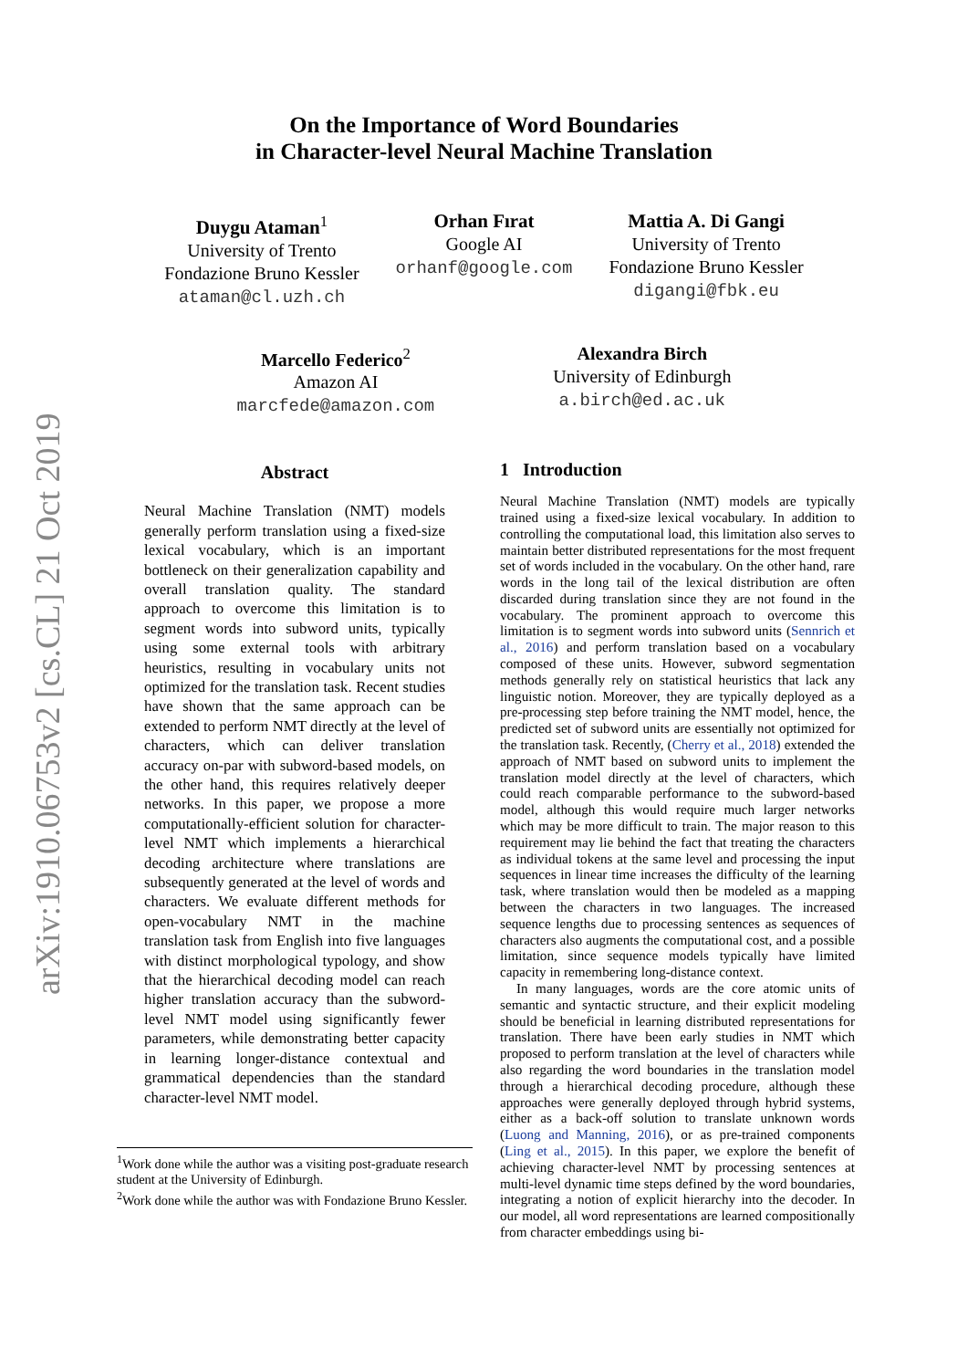arXiv:1910.06753v2 [cs.CL] 21 Oct 2019
On the Importance of Word Boundaries
in Character-level Neural Machine Translation
Duygu Ataman<sup>1</sup>
University of Trento
Fondazione Bruno Kessler
ataman@cl.uzh.ch
Orhan Fırat
Google AI
orhanf@google.com
Mattia A. Di Gangi
University of Trento
Fondazione Bruno Kessler
digangi@fbk.eu
Marcello Federico<sup>2</sup>
Amazon AI
marcfede@amazon.com
Alexandra Birch
University of Edinburgh
a.birch@ed.ac.uk
Abstract
Neural Machine Translation (NMT) models generally perform translation using a fixed-size lexical vocabulary, which is an important bottleneck on their generalization capability and overall translation quality. The standard approach to overcome this limitation is to segment words into subword units, typically using some external tools with arbitrary heuristics, resulting in vocabulary units not optimized for the translation task. Recent studies have shown that the same approach can be extended to perform NMT directly at the level of characters, which can deliver translation accuracy on-par with subword-based models, on the other hand, this requires relatively deeper networks. In this paper, we propose a more computationally-efficient solution for character-level NMT which implements a hierarchical decoding architecture where translations are subsequently generated at the level of words and characters. We evaluate different methods for open-vocabulary NMT in the machine translation task from English into five languages with distinct morphological typology, and show that the hierarchical decoding model can reach higher translation accuracy than the subword-level NMT model using significantly fewer parameters, while demonstrating better capacity in learning longer-distance contextual and grammatical dependencies than the standard character-level NMT model.
<sup>1</sup> Work done while the author was a visiting post-graduate research student at the University of Edinburgh.
<sup>2</sup> Work done while the author was with Fondazione Bruno Kessler.
1 Introduction
Neural Machine Translation (NMT) models are typically trained using a fixed-size lexical vocabulary. In addition to controlling the computational load, this limitation also serves to maintain better distributed representations for the most frequent set of words included in the vocabulary. On the other hand, rare words in the long tail of the lexical distribution are often discarded during translation since they are not found in the vocabulary. The prominent approach to overcome this limitation is to segment words into subword units (Sennrich et al., 2016) and perform translation based on a vocabulary composed of these units. However, subword segmentation methods generally rely on statistical heuristics that lack any linguistic notion. Moreover, they are typically deployed as a pre-processing step before training the NMT model, hence, the predicted set of subword units are essentially not optimized for the translation task. Recently, (Cherry et al., 2018) extended the approach of NMT based on subword units to implement the translation model directly at the level of characters, which could reach comparable performance to the subword-based model, although this would require much larger networks which may be more difficult to train. The major reason to this requirement may lie behind the fact that treating the characters as individual tokens at the same level and processing the input sequences in linear time increases the difficulty of the learning task, where translation would then be modeled as a mapping between the characters in two languages. The increased sequence lengths due to processing sentences as sequences of characters also augments the computational cost, and a possible limitation, since sequence models typically have limited capacity in remembering long-distance context.
In many languages, words are the core atomic units of semantic and syntactic structure, and their explicit modeling should be beneficial in learning distributed representations for translation. There have been early studies in NMT which proposed to perform translation at the level of characters while also regarding the word boundaries in the translation model through a hierarchical decoding procedure, although these approaches were generally deployed through hybrid systems, either as a back-off solution to translate unknown words (Luong and Manning, 2016), or as pre-trained components (Ling et al., 2015). In this paper, we explore the benefit of achieving character-level NMT by processing sentences at multi-level dynamic time steps defined by the word boundaries, integrating a notion of explicit hierarchy into the decoder. In our model, all word representations are learned compositionally from character embeddings using bi-